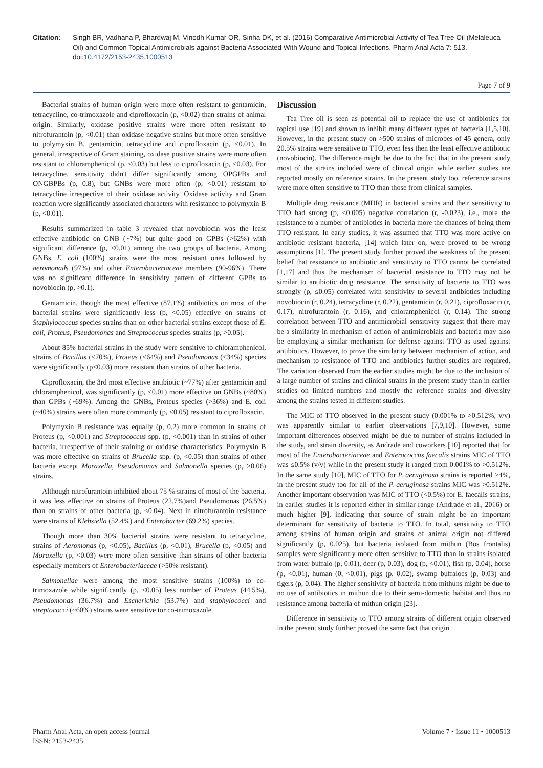Citation: Singh BR, Vadhana P, Bhardwaj M, Vinodh Kumar OR, Sinha DK, et al. (2016) Comparative Antimicrobial Activity of Tea Tree Oil (Melaleuca Oil) and Common Topical Antimicrobials against Bacteria Associated With Wound and Topical Infections. Pharm Anal Acta 7: 513. doi:10.4172/2153-2435.1000513
Page 7 of 9
Bacterial strains of human origin were more often resistant to gentamicin, tetracycline, co-trimoxazole and ciprofloxacin (p, <0.02) than strains of animal origin. Similarly, oxidase positive strains were more often resistant to nitrofurantoin (p, <0.01) than oxidase negative strains but more often sensitive to polymyxin B, gentamicin, tetracycline and ciprofloxacin (p, <0.01). In general, irrespective of Gram staining, oxidase positive strains were more often resistant to chloramphenicol (p, <0.03) but less to ciprofloxacin (p, ≤0.03). For tetracycline, sensitivity didn't differ significantly among OPGPBs and ONGBPBs (p, 0.8), but GNBs were more often (p, <0.01) resistant to tetracycline irrespective of their oxidase activity. Oxidase activity and Gram reaction were significantly associated characters with resistance to polymyxin B (p, <0.01).
Results summarized in table 3 revealed that novobiocin was the least effective antibiotic on GNB (~7%) but quite good on GPBs (>62%) with significant difference (p, <0.01) among the two groups of bacteria. Among GNBs, E. coli (100%) strains were the most resistant ones followed by aeromonads (97%) and other Enterobacteriaceae members (90-96%). There was no significant difference in sensitivity pattern of different GPBs to novobiocin (p, >0.1).
Gentamicin, though the most effective (87.1%) antibiotics on most of the bacterial strains were significantly less (p, <0.05) effective on strains of Staphylococcus species strains than on other bacterial strains except those of E. coli, Proteus, Pseudomonas and Streptococcus species strains (p, >0.05).
About 85% bacterial strains in the study were sensitive to chloramphenicol, strains of Bacillus (<70%), Proteus (<64%) and Pseudomonas (<34%) species were significantly (p<0.03) more resistant than strains of other bacteria.
Ciprofloxacin, the 3rd most effective antibiotic (~77%) after gentamicin and chloramphenicol, was significantly (p, <0.01) more effective on GNBs (~80%) than GPBs (~69%). Among the GNBs, Proteus species (>36%) and E. coli (~40%) strains were often more commonly (p, <0.05) resistant to ciprofloxacin.
Polymyxin B resistance was equally (p, 0.2) more common in strains of Proteus (p, <0.001) and Streptococcus spp. (p, <0.001) than in strains of other bacteria, irrespective of their staining or oxidase characteristics. Polymyxin B was more effective on strains of Brucella spp. (p, <0.05) than strains of other bacteria except Moraxella, Pseudomonas and Salmonella species (p, >0.06) strains.
Although nitrofurantoin inhibited about 75 % strains of most of the bacteria, it was less effective on strains of Proteus (22.7%)and Pseudomonas (26.5%) than on strains of other bacteria (p, <0.04). Next in nitrofurantoin resistance were strains of Klebsiella (52.4%) and Enterobacter (69.2%) species.
Though more than 30% bacterial strains were resistant to tetracycline, strains of Aeromonas (p, <0.05), Bacillus (p, <0.01), Brucella (p, <0.05) and Moraxella (p, <0.03) were more often sensitive than strains of other bacteria especially members of Enterobacteriaceae (>50% resistant).
Salmonellae were among the most sensitive strains (100%) to co-trimoxazole while significantly (p, <0.05) less number of Proteus (44.5%), Pseudomonas (36.7%) and Escherichia (53.7%) and staphylococci and streptococci (~60%) strains were sensitive tor co-trimoxazole.
Discussion
Tea Tree oil is seen as potential oil to replace the use of antibiotics for topical use [19] and shown to inhibit many different types of bacteria [1,5,10]. However, in the present study on >500 strains of microbes of 45 genera, only 20.5% strains were sensitive to TTO, even less then the least effective antibiotic (novobiocin). The difference might be due to the fact that in the present study most of the strains included were of clinical origin while earlier studies are reported mostly on reference strains. In the present study too, reference strains were more often sensitive to TTO than those from clinical samples.
Multiple drug resistance (MDR) in bacterial strains and their sensitivity to TTO had strong (p, <0.005) negative correlation (r, -0.023), i.e., more the resistance to a number of antibiotics in bacteria more the chances of being them TTO resistant. In early studies, it was assumed that TTO was more active on antibiotic resistant bacteria, [14] which later on, were proved to be wrong assumptions [1]. The present study further proved the weakness of the present belief that resistance to antibiotic and sensitivity to TTO cannot be correlated [1,17] and thus the mechanism of bacterial resistance to TTO may not be similar to antibiotic drug resistance. The sensitivity of bacteria to TTO was strongly (p, ≤0.05) correlated with sensitivity to several antibiotics including novobiocin (r, 0.24), tetracycline (r, 0.22), gentamicin (r, 0.21), ciprofloxacin (r, 0.17), nitrofurantoin (r, 0.16), and chloramphenicol (r, 0.14). The strong correlation between TTO and antimicrobial sensitivity suggest that there may be a similarity in mechanism of action of antimicrobials and bacteria may also be employing a similar mechanism for defense against TTO as used against antibiotics. However, to prove the similarity between mechanism of action, and mechanism to resistance of TTO and antibiotics further studies are required. The variation observed from the earlier studies might be due to the inclusion of a large number of strains and clinical strains in the present study than in earlier studies on limited numbers and mostly the reference strains and diversity among the strains tested in different studies.
The MIC of TTO observed in the present study (0.001% to >0.512%, v/v) was apparently similar to earlier observations [7,9,10]. However, some important differences observed might be due to number of strains included in the study, and strain diversity, as Andrade and coworkers [10] reported that for most of the Enterobacteriaceae and Enterococcus faecalis strains MIC of TTO was ≤0.5% (v/v) while in the present study it ranged from 0.001% to >0.512%. In the same study [10], MIC of TTO for P. aeruginosa strains is reported >4%, in the present study too for all of the P. aeruginosa strains MIC was >0.512%. Another important observation was MIC of TTO (<0.5%) for E. faecalis strains, in earlier studies it is reported either in similar range (Andrade et al., 2016) or much higher [9], indicating that source of strain might be an important determinant for sensitivity of bacteria to TTO. In total, sensitivity to TTO among strains of human origin and strains of animal origin not differed significantly (p, 0.025), but bacteria isolated from mithun (Bos frontalis) samples were significantly more often sensitive to TTO than in strains isolated from water buffalo (p, 0.01), deer (p, 0.03), dog (p, <0.01), fish (p, 0.04), horse (p, <0.01), human (0, <0.01), pigs (p, 0.02), swamp buffaloes (p, 0.03) and tigers (p, 0.04). The higher sensitivity of bacteria from mithuns might be due to no use of antibiotics in mithun due to their semi-domestic habitat and thus no resistance among bacteria of mithun origin [23].
Difference in sensitivity to TTO among strains of different origin observed in the present study further proved the same fact that origin
Pharm Anal Acta, an open access journal
ISSN: 2153-2435
Volume 7 • Issue 11 • 1000513